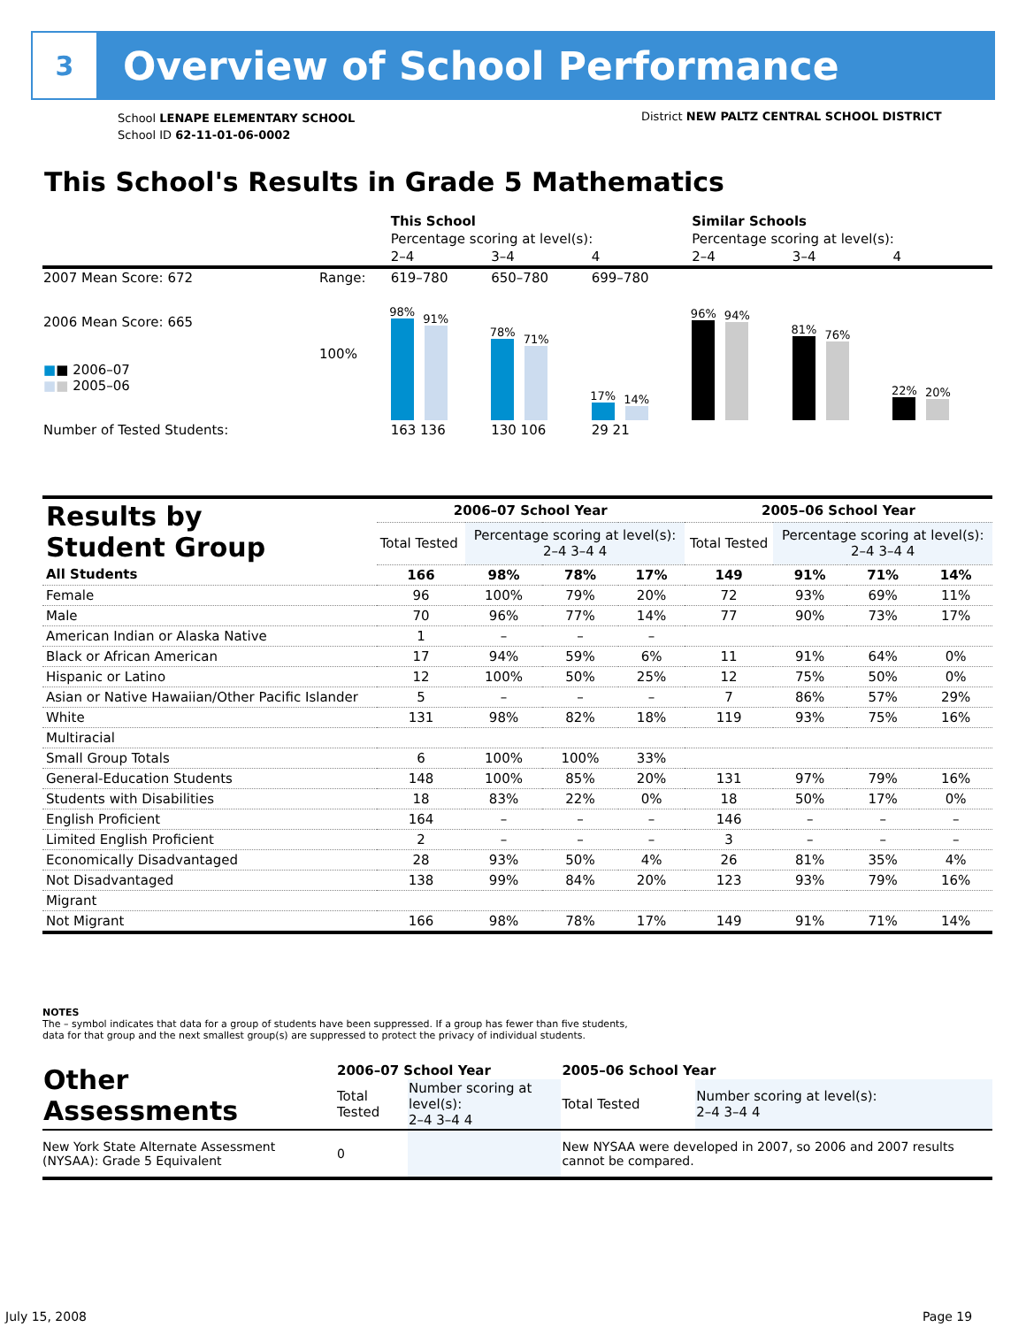3
Overview of School Performance
School LENAPE ELEMENTARY SCHOOL
School ID 62-11-01-06-0002
District NEW PALTZ CENTRAL SCHOOL DISTRICT
This School's Results in Grade 5 Mathematics
| | | This School | | | Similar Schools | | |
| | | Percentage scoring at level(s): | | | Percentage scoring at level(s): | | |
| | | 2–4 | 3–4 | 4 | 2–4 | 3–4 | 4 |
| 2007 Mean Score: 672 | Range: | 619–780 | 650–780 | 699–780 | | | |
| 2006 Mean Score: 665 ■ ■ 2006–07 ■ ■ 2005–06 | 100% | 98% 91% | 78% 71% | 17% 14% | 96% 94% | 81% 76% | 22% 20% |
| Number of Tested Students: | | 163 136 | 130 106 | 29 21 | | | |
| Results by Student Group | 2006–07 School Year | | | | 2005–06 School Year | | | |
| | Total Tested | Percentage scoring at level(s): 2–4 3–4 4 | | | Total Tested | Percentage scoring at level(s): 2–4 3–4 4 | | |
| All Students | 166 | 98% | 78% | 17% | 149 | 91% | 71% | 14% |
| Female | 96 | 100% | 79% | 20% | 72 | 93% | 69% | 11% |
| Male | 70 | 96% | 77% | 14% | 77 | 90% | 73% | 17% |
| American Indian or Alaska Native | 1 | – | – | – | | | | |
| Black or African American | 17 | 94% | 59% | 6% | 11 | 91% | 64% | 0% |
| Hispanic or Latino | 12 | 100% | 50% | 25% | 12 | 75% | 50% | 0% |
| Asian or Native Hawaiian/Other Pacific Islander | 5 | – | – | – | 7 | 86% | 57% | 29% |
| White | 131 | 98% | 82% | 18% | 119 | 93% | 75% | 16% |
| Multiracial | | | | | | | | |
| Small Group Totals | 6 | 100% | 100% | 33% | | | | |
| General-Education Students | 148 | 100% | 85% | 20% | 131 | 97% | 79% | 16% |
| Students with Disabilities | 18 | 83% | 22% | 0% | 18 | 50% | 17% | 0% |
| English Proficient | 164 | – | – | – | 146 | – | – | – |
| Limited English Proficient | 2 | – | – | – | 3 | – | – | – |
| Economically Disadvantaged | 28 | 93% | 50% | 4% | 26 | 81% | 35% | 4% |
| Not Disadvantaged | 138 | 99% | 84% | 20% | 123 | 93% | 79% | 16% |
| Migrant | | | | | | | | |
| Not Migrant | 166 | 98% | 78% | 17% | 149 | 91% | 71% | 14% |
NOTES
The – symbol indicates that data for a group of students have been suppressed. If a group has fewer than five students,
data for that group and the next smallest group(s) are suppressed to protect the privacy of individual students.
| Other Assessments | 2006–07 School Year | | 2005–06 School Year | |
| | Total Tested | Number scoring at level(s): 2–4 3–4 4 | Total Tested | Number scoring at level(s): 2–4 3–4 4 |
| New York State Alternate Assessment (NYSAA): Grade 5 Equivalent | 0 | | New NYSAA were developed in 2007, so 2006 and 2007 results cannot be compared. | |
July 15, 2008 Page 19